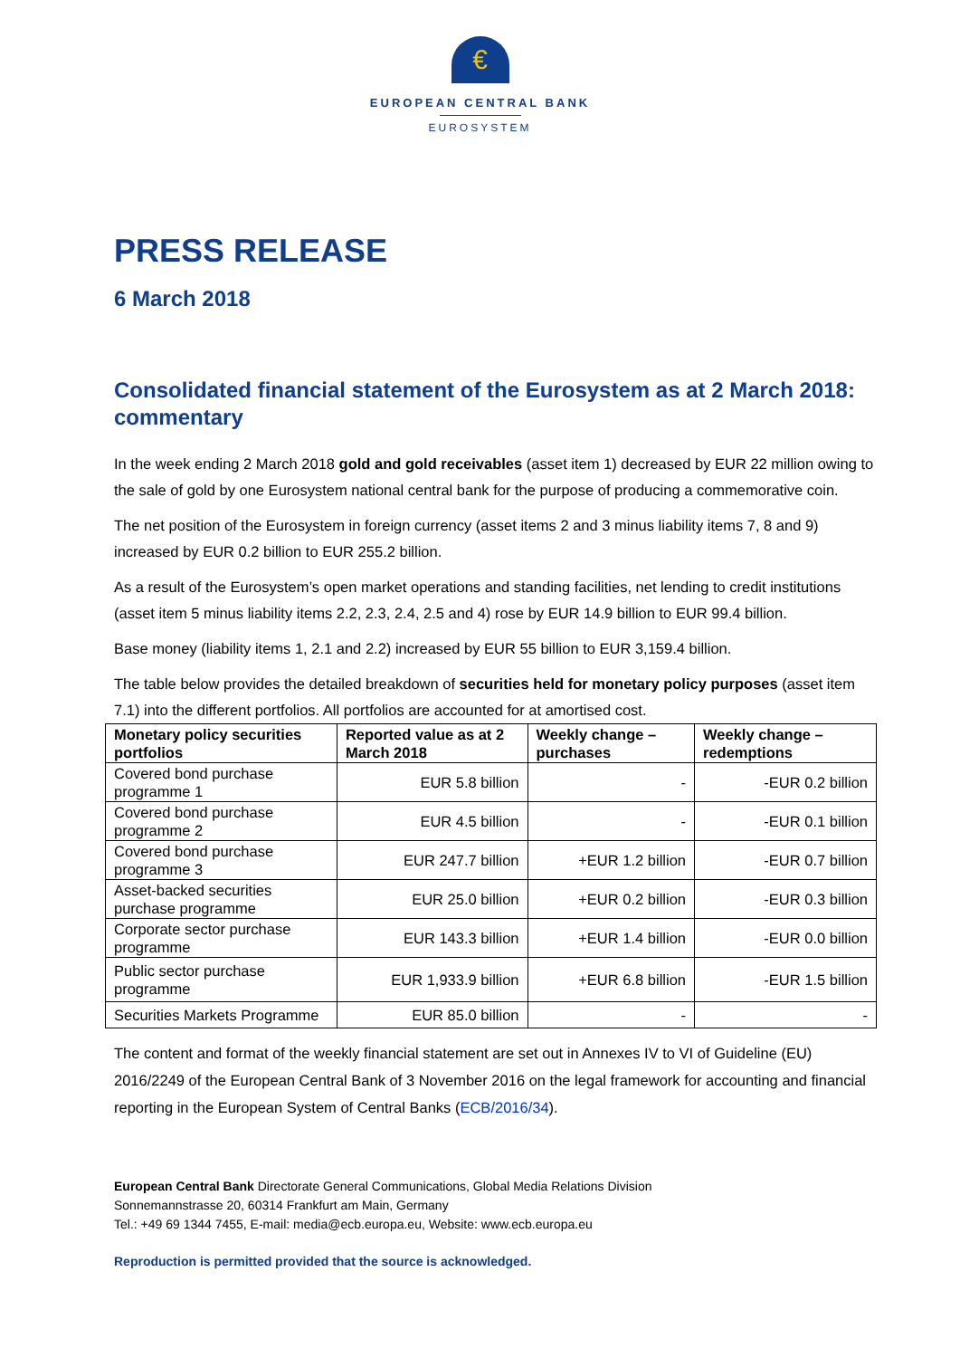€
EUROPEAN CENTRAL BANK
EUROSYSTEM
PRESS RELEASE
6 March 2018
Consolidated financial statement of the Eurosystem as at 2 March 2018: commentary
In the week ending 2 March 2018 gold and gold receivables (asset item 1) decreased by EUR 22 million owing to the sale of gold by one Eurosystem national central bank for the purpose of producing a commemorative coin.
The net position of the Eurosystem in foreign currency (asset items 2 and 3 minus liability items 7, 8 and 9) increased by EUR 0.2 billion to EUR 255.2 billion.
As a result of the Eurosystem’s open market operations and standing facilities, net lending to credit institutions (asset item 5 minus liability items 2.2, 2.3, 2.4, 2.5 and 4) rose by EUR 14.9 billion to EUR 99.4 billion.
Base money (liability items 1, 2.1 and 2.2) increased by EUR 55 billion to EUR 3,159.4 billion.
The table below provides the detailed breakdown of securities held for monetary policy purposes (asset item 7.1) into the different portfolios. All portfolios are accounted for at amortised cost.
| Monetary policy securities portfolios | Reported value as at 2 March 2018 | Weekly change – purchases | Weekly change – redemptions |
| --- | --- | --- | --- |
| Covered bond purchase programme 1 | EUR 5.8 billion | - | -EUR 0.2 billion |
| Covered bond purchase programme 2 | EUR 4.5 billion | - | -EUR 0.1 billion |
| Covered bond purchase programme 3 | EUR 247.7 billion | +EUR 1.2 billion | -EUR 0.7 billion |
| Asset-backed securities purchase programme | EUR 25.0 billion | +EUR 0.2 billion | -EUR 0.3 billion |
| Corporate sector purchase programme | EUR 143.3 billion | +EUR 1.4 billion | -EUR 0.0 billion |
| Public sector purchase programme | EUR 1,933.9 billion | +EUR 6.8 billion | -EUR 1.5 billion |
| Securities Markets Programme | EUR 85.0 billion | - | - |
The content and format of the weekly financial statement are set out in Annexes IV to VI of Guideline (EU) 2016/2249 of the European Central Bank of 3 November 2016 on the legal framework for accounting and financial reporting in the European System of Central Banks (ECB/2016/34).
European Central Bank Directorate General Communications, Global Media Relations Division
Sonnemannstrasse 20, 60314 Frankfurt am Main, Germany
Tel.: +49 69 1344 7455, E-mail: media@ecb.europa.eu, Website: www.ecb.europa.eu
Reproduction is permitted provided that the source is acknowledged.